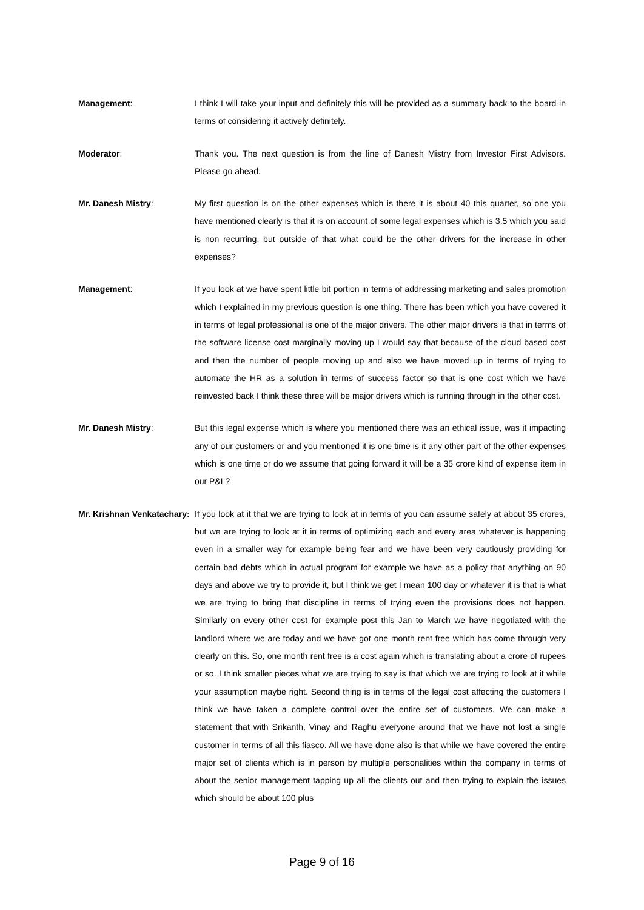Management: I think I will take your input and definitely this will be provided as a summary back to the board in terms of considering it actively definitely.
Moderator: Thank you. The next question is from the line of Danesh Mistry from Investor First Advisors. Please go ahead.
Mr. Danesh Mistry: My first question is on the other expenses which is there it is about 40 this quarter, so one you have mentioned clearly is that it is on account of some legal expenses which is 3.5 which you said is non recurring, but outside of that what could be the other drivers for the increase in other expenses?
Management: If you look at we have spent little bit portion in terms of addressing marketing and sales promotion which I explained in my previous question is one thing. There has been which you have covered it in terms of legal professional is one of the major drivers. The other major drivers is that in terms of the software license cost marginally moving up I would say that because of the cloud based cost and then the number of people moving up and also we have moved up in terms of trying to automate the HR as a solution in terms of success factor so that is one cost which we have reinvested back I think these three will be major drivers which is running through in the other cost.
Mr. Danesh Mistry: But this legal expense which is where you mentioned there was an ethical issue, was it impacting any of our customers or and you mentioned it is one time is it any other part of the other expenses which is one time or do we assume that going forward it will be a 35 crore kind of expense item in our P&L?
Mr. Krishnan Venkatachary:
If you look at it that we are trying to look at in terms of you can assume safely at about 35 crores, but we are trying to look at it in terms of optimizing each and every area whatever is happening even in a smaller way for example being fear and we have been very cautiously providing for certain bad debts which in actual program for example we have as a policy that anything on 90 days and above we try to provide it, but I think we get I mean 100 day or whatever it is that is what we are trying to bring that discipline in terms of trying even the provisions does not happen. Similarly on every other cost for example post this Jan to March we have negotiated with the landlord where we are today and we have got one month rent free which has come through very clearly on this. So, one month rent free is a cost again which is translating about a crore of rupees or so. I think smaller pieces what we are trying to say is that which we are trying to look at it while your assumption maybe right. Second thing is in terms of the legal cost affecting the customers I think we have taken a complete control over the entire set of customers. We can make a statement that with Srikanth, Vinay and Raghu everyone around that we have not lost a single customer in terms of all this fiasco. All we have done also is that while we have covered the entire major set of clients which is in person by multiple personalities within the company in terms of about the senior management tapping up all the clients out and then trying to explain the issues which should be about 100 plus
Page 9 of 16